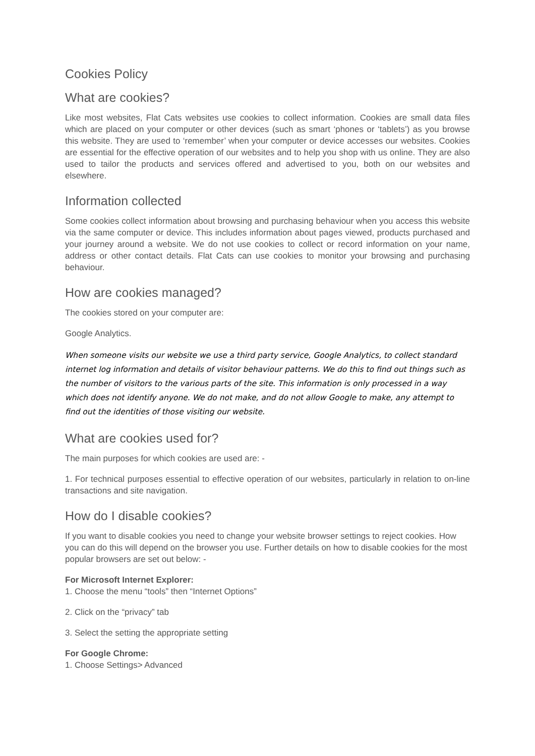Cookies Policy
What are cookies?
Like most websites, Flat Cats websites use cookies to collect information. Cookies are small data files which are placed on your computer or other devices (such as smart ‘phones or ‘tablets’) as you browse this website. They are used to ‘remember’ when your computer or device accesses our websites. Cookies are essential for the effective operation of our websites and to help you shop with us online. They are also used to tailor the products and services offered and advertised to you, both on our websites and elsewhere.
Information collected
Some cookies collect information about browsing and purchasing behaviour when you access this website via the same computer or device. This includes information about pages viewed, products purchased and your journey around a website. We do not use cookies to collect or record information on your name, address or other contact details. Flat Cats can use cookies to monitor your browsing and purchasing behaviour.
How are cookies managed?
The cookies stored on your computer are:
Google Analytics.
When someone visits our website we use a third party service, Google Analytics, to collect standard internet log information and details of visitor behaviour patterns. We do this to find out things such as the number of visitors to the various parts of the site. This information is only processed in a way which does not identify anyone. We do not make, and do not allow Google to make, any attempt to find out the identities of those visiting our website.
What are cookies used for?
The main purposes for which cookies are used are: -
1. For technical purposes essential to effective operation of our websites, particularly in relation to on-line transactions and site navigation.
How do I disable cookies?
If you want to disable cookies you need to change your website browser settings to reject cookies. How you can do this will depend on the browser you use. Further details on how to disable cookies for the most popular browsers are set out below: -
For Microsoft Internet Explorer:
1. Choose the menu “tools” then “Internet Options”
2. Click on the “privacy” tab
3. Select the setting the appropriate setting
For Google Chrome:
1. Choose Settings> Advanced